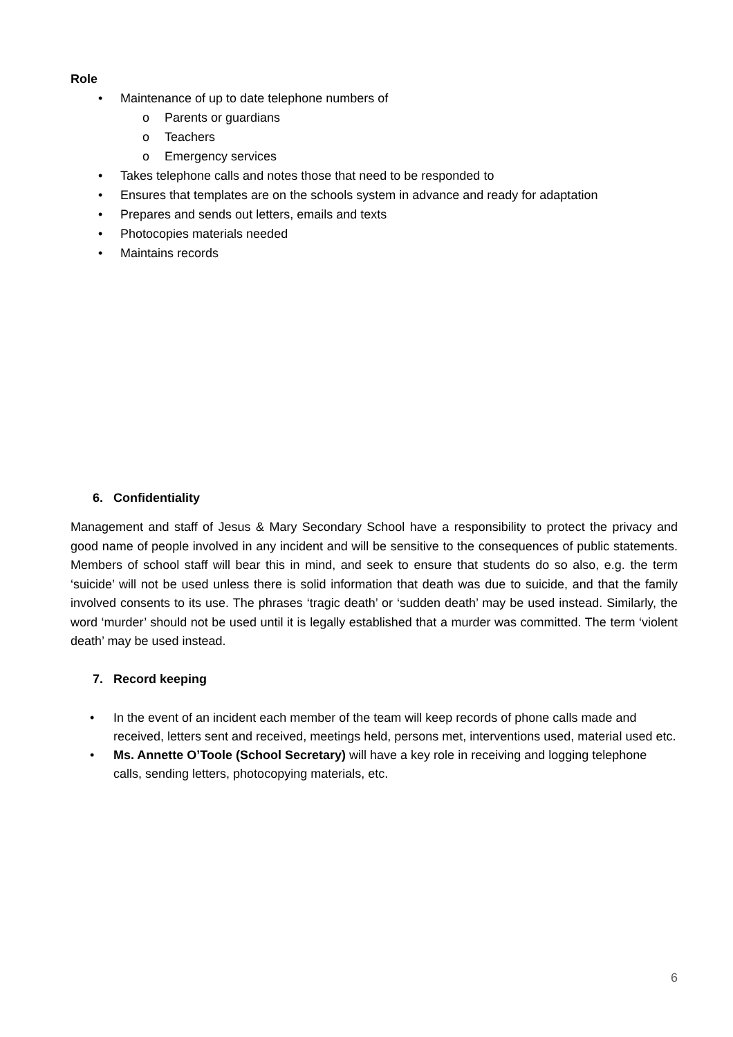Role
• Maintenance of up to date telephone numbers of
o Parents or guardians
o Teachers
o Emergency services
• Takes telephone calls and notes those that need to be responded to
• Ensures that templates are on the schools system in advance and ready for adaptation
• Prepares and sends out letters, emails and texts
• Photocopies materials needed
• Maintains records
6. Confidentiality
Management and staff of Jesus & Mary Secondary School have a responsibility to protect the privacy and good name of people involved in any incident and will be sensitive to the consequences of public statements. Members of school staff will bear this in mind, and seek to ensure that students do so also, e.g. the term ‘suicide’ will not be used unless there is solid information that death was due to suicide, and that the family involved consents to its use. The phrases ‘tragic death’ or ‘sudden death’ may be used instead. Similarly, the word ‘murder’ should not be used until it is legally established that a murder was committed. The term ‘violent death’ may be used instead.
7. Record keeping
• In the event of an incident each member of the team will keep records of phone calls made and received, letters sent and received, meetings held, persons met, interventions used, material used etc.
• Ms. Annette O’Toole (School Secretary) will have a key role in receiving and logging telephone calls, sending letters, photocopying materials, etc.
6